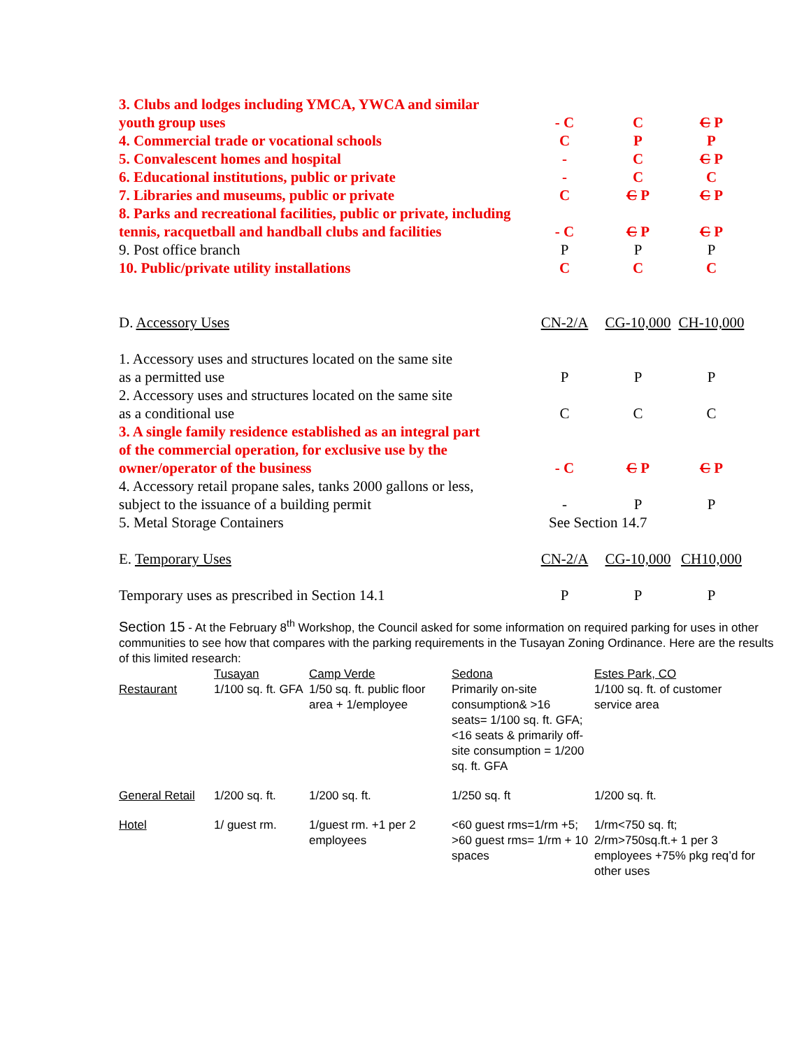| 3. Clubs and lodges including YMCA, YWCA and similar | | | |
| youth group uses | - C | C | C P |
| 4. Commercial trade or vocational schools | C | P | P |
| 5. Convalescent homes and hospital | - | C | C P |
| 6. Educational institutions, public or private | - | C | C |
| 7. Libraries and museums, public or private | C | C P | C P |
| 8. Parks and recreational facilities, public or private, including | | | |
| tennis, racquetball and handball clubs and facilities | - C | C P | C P |
| 9. Post office branch | P | P | P |
| 10. Public/private utility installations | C | C | C |
| D. Accessory Uses | CN-2/A | CG-10,000 | CH-10,000 |
| 1. Accessory uses and structures located on the same site | | | |
| as a permitted use | P | P | P |
| 2. Accessory uses and structures located on the same site | | | |
| as a conditional use | C | C | C |
| 3. A single family residence established as an integral part | | | |
| of the commercial operation, for exclusive use by the | | | |
| owner/operator of the business | - C | C P | C P |
| 4. Accessory retail propane sales, tanks 2000 gallons or less, | | | |
| subject to the issuance of a building permit | - | P | P |
| 5. Metal Storage Containers | See Section 14.7 | | |
| E. Temporary Uses | CN-2/A | CG-10,000 | CH10,000 |
| Temporary uses as prescribed in Section 14.1 | P | P | P |
Section 15 - At the February 8<sup>th</sup> Workshop, the Council asked for some information on required parking for uses in other communities to see how that compares with the parking requirements in the Tusayan Zoning Ordinance. Here are the results of this limited research:
| | Tusayan | Camp Verde | Sedona | Estes Park, CO |
| --- | --- | --- | --- | --- |
| Restaurant | 1/100 sq. ft. GFA | 1/50 sq. ft. public floor area + 1/employee | Primarily on-site consumption& >16 seats= 1/100 sq. ft. GFA; <16 seats & primarily off-site consumption = 1/200 sq. ft. GFA | 1/100 sq. ft. of customer service area |
| General Retail | 1/200 sq. ft. | 1/200 sq. ft. | 1/250 sq. ft | 1/200 sq. ft. |
| Hotel | 1/ guest rm. | 1/guest rm. +1 per 2 employees | <60 guest rms=1/rm +5; >60 guest rms= 1/rm + 10 spaces | 1/rm<750 sq. ft; 2/rm>750sq.ft.+ 1 per 3 employees +75% pkg req’d for other uses |